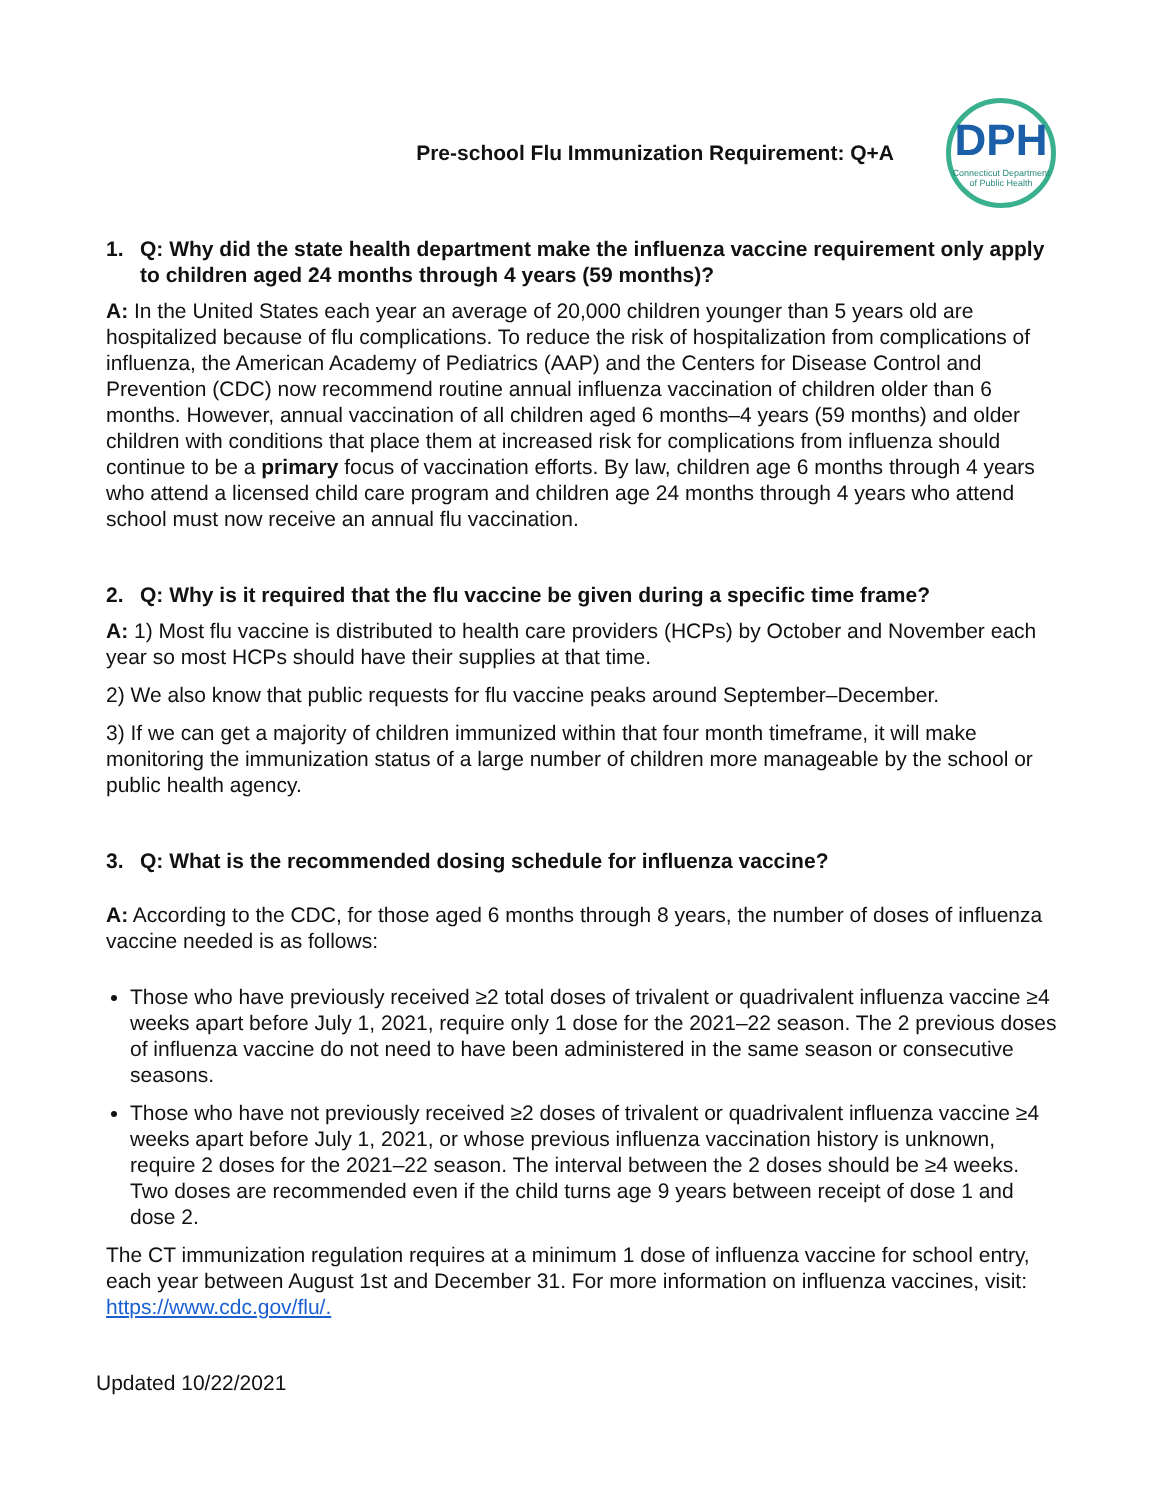Pre-school Flu Immunization Requirement: Q+A
DPH
Connecticut Department of Public Health
1. Q: Why did the state health department make the influenza vaccine requirement only apply to children aged 24 months through 4 years (59 months)?
A: In the United States each year an average of 20,000 children younger than 5 years old are hospitalized because of flu complications. To reduce the risk of hospitalization from complications of influenza, the American Academy of Pediatrics (AAP) and the Centers for Disease Control and Prevention (CDC) now recommend routine annual influenza vaccination of children older than 6 months. However, annual vaccination of all children aged 6 months–4 years (59 months) and older children with conditions that place them at increased risk for complications from influenza should continue to be a primary focus of vaccination efforts. By law, children age 6 months through 4 years who attend a licensed child care program and children age 24 months through 4 years who attend school must now receive an annual flu vaccination.
2. Q: Why is it required that the flu vaccine be given during a specific time frame?
A: 1) Most flu vaccine is distributed to health care providers (HCPs) by October and November each year so most HCPs should have their supplies at that time.
2) We also know that public requests for flu vaccine peaks around September–December.
3) If we can get a majority of children immunized within that four month timeframe, it will make monitoring the immunization status of a large number of children more manageable by the school or public health agency.
3. Q: What is the recommended dosing schedule for influenza vaccine?
A: According to the CDC, for those aged 6 months through 8 years, the number of doses of influenza vaccine needed is as follows:
Those who have previously received ≥2 total doses of trivalent or quadrivalent influenza vaccine ≥4 weeks apart before July 1, 2021, require only 1 dose for the 2021–22 season. The 2 previous doses of influenza vaccine do not need to have been administered in the same season or consecutive seasons.
Those who have not previously received ≥2 doses of trivalent or quadrivalent influenza vaccine ≥4 weeks apart before July 1, 2021, or whose previous influenza vaccination history is unknown, require 2 doses for the 2021–22 season. The interval between the 2 doses should be ≥4 weeks. Two doses are recommended even if the child turns age 9 years between receipt of dose 1 and dose 2.
The CT immunization regulation requires at a minimum 1 dose of influenza vaccine for school entry, each year between August 1st and December 31. For more information on influenza vaccines, visit: https://www.cdc.gov/flu/.
Updated 10/22/2021